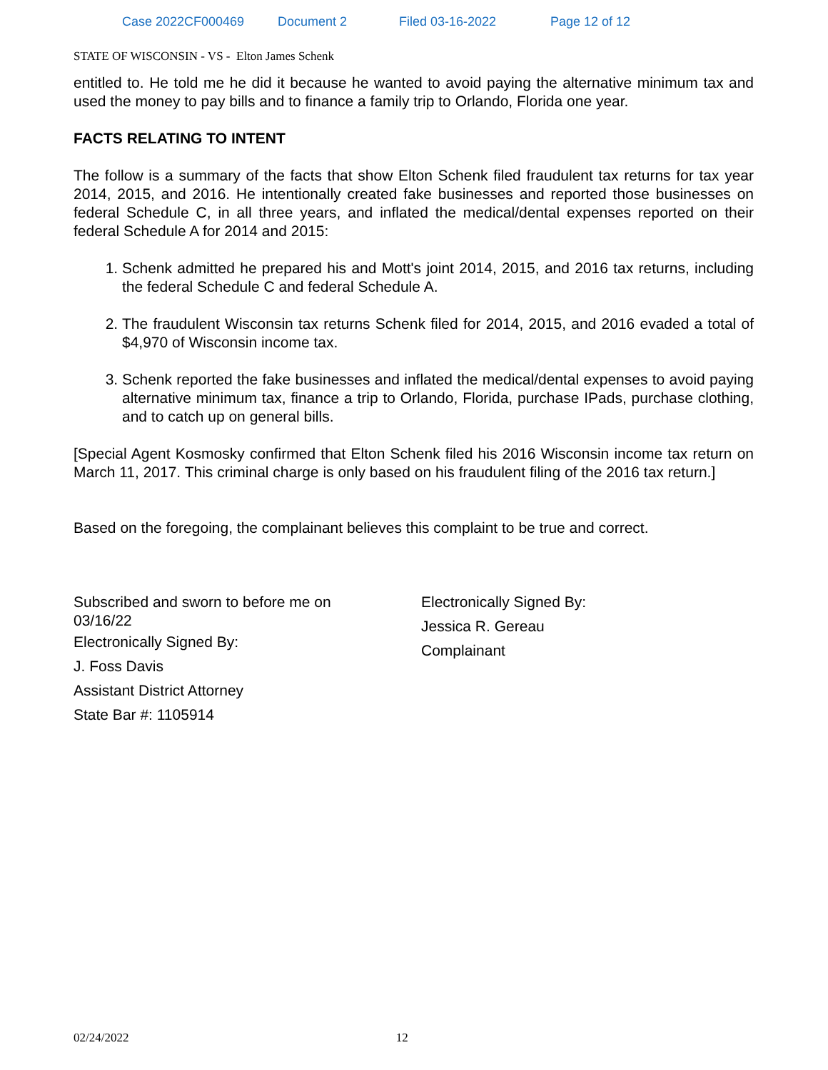Case 2022CF000469 Document 2 Filed 03-16-2022 Page 12 of 12
STATE OF WISCONSIN - VS - Elton James Schenk
entitled to. He told me he did it because he wanted to avoid paying the alternative minimum tax and used the money to pay bills and to finance a family trip to Orlando, Florida one year.
FACTS RELATING TO INTENT
The follow is a summary of the facts that show Elton Schenk filed fraudulent tax returns for tax year 2014, 2015, and 2016. He intentionally created fake businesses and reported those businesses on federal Schedule C, in all three years, and inflated the medical/dental expenses reported on their federal Schedule A for 2014 and 2015:
1. Schenk admitted he prepared his and Mott's joint 2014, 2015, and 2016 tax returns, including the federal Schedule C and federal Schedule A.
2. The fraudulent Wisconsin tax returns Schenk filed for 2014, 2015, and 2016 evaded a total of $4,970 of Wisconsin income tax.
3. Schenk reported the fake businesses and inflated the medical/dental expenses to avoid paying alternative minimum tax, finance a trip to Orlando, Florida, purchase IPads, purchase clothing, and to catch up on general bills.
[Special Agent Kosmosky confirmed that Elton Schenk filed his 2016 Wisconsin income tax return on March 11, 2017. This criminal charge is only based on his fraudulent filing of the 2016 tax return.]
Based on the foregoing, the complainant believes this complaint to be true and correct.
Subscribed and sworn to before me on
03/16/22
Electronically Signed By:
J. Foss Davis
Assistant District Attorney
State Bar #: 1105914
Electronically Signed By:
Jessica R. Gereau
Complainant
02/24/2022 12